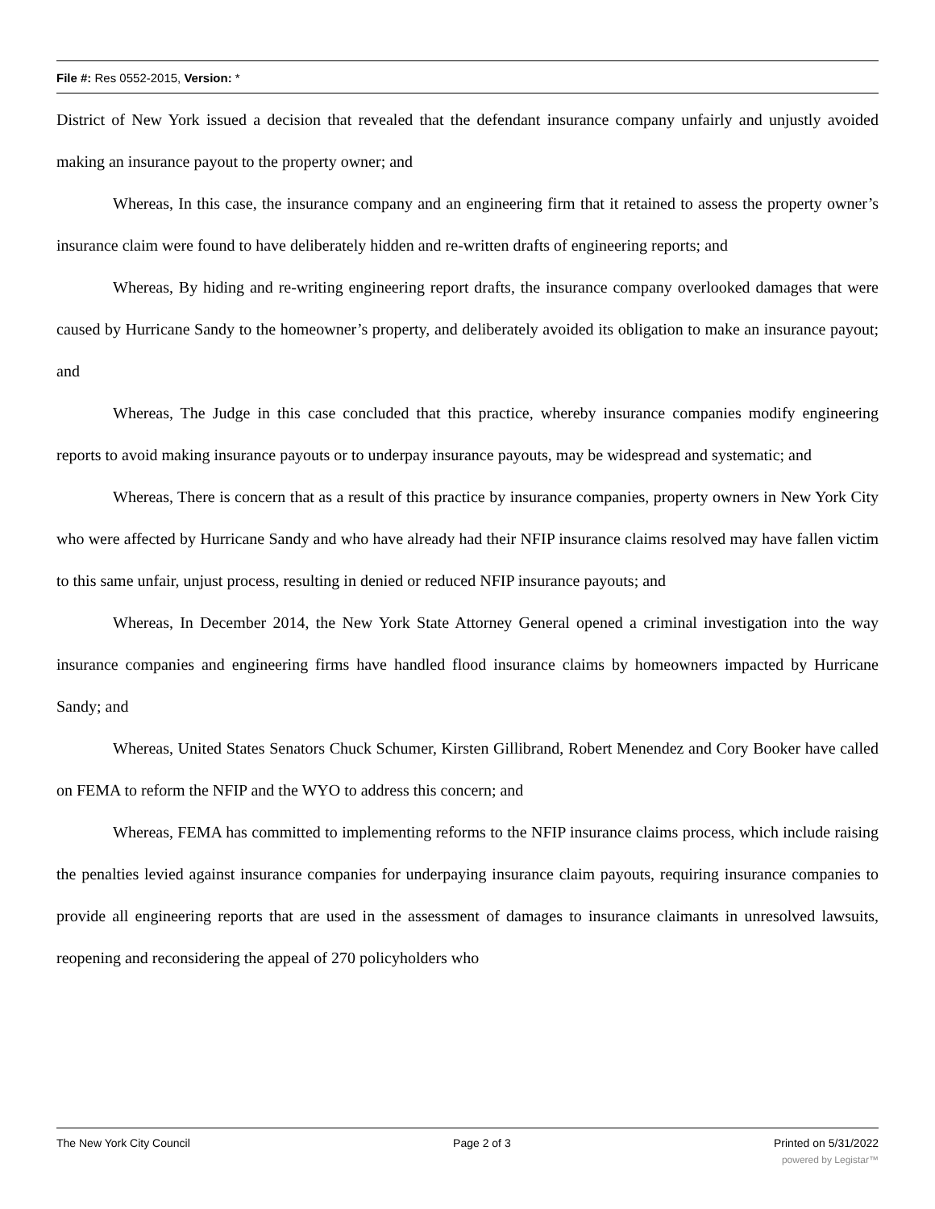File #: Res 0552-2015, Version: *
District of New York issued a decision that revealed that the defendant insurance company unfairly and unjustly avoided making an insurance payout to the property owner; and
Whereas, In this case, the insurance company and an engineering firm that it retained to assess the property owner’s insurance claim were found to have deliberately hidden and re-written drafts of engineering reports; and
Whereas, By hiding and re-writing engineering report drafts, the insurance company overlooked damages that were caused by Hurricane Sandy to the homeowner’s property, and deliberately avoided its obligation to make an insurance payout; and
Whereas, The Judge in this case concluded that this practice, whereby insurance companies modify engineering reports to avoid making insurance payouts or to underpay insurance payouts, may be widespread and systematic; and
Whereas, There is concern that as a result of this practice by insurance companies, property owners in New York City who were affected by Hurricane Sandy and who have already had their NFIP insurance claims resolved may have fallen victim to this same unfair, unjust process, resulting in denied or reduced NFIP insurance payouts; and
Whereas, In December 2014, the New York State Attorney General opened a criminal investigation into the way insurance companies and engineering firms have handled flood insurance claims by homeowners impacted by Hurricane Sandy; and
Whereas, United States Senators Chuck Schumer, Kirsten Gillibrand, Robert Menendez and Cory Booker have called on FEMA to reform the NFIP and the WYO to address this concern; and
Whereas, FEMA has committed to implementing reforms to the NFIP insurance claims process, which include raising the penalties levied against insurance companies for underpaying insurance claim payouts, requiring insurance companies to provide all engineering reports that are used in the assessment of damages to insurance claimants in unresolved lawsuits, reopening and reconsidering the appeal of 270 policyholders who
The New York City Council Page 2 of 3 Printed on 5/31/2022
powered by Legistar™